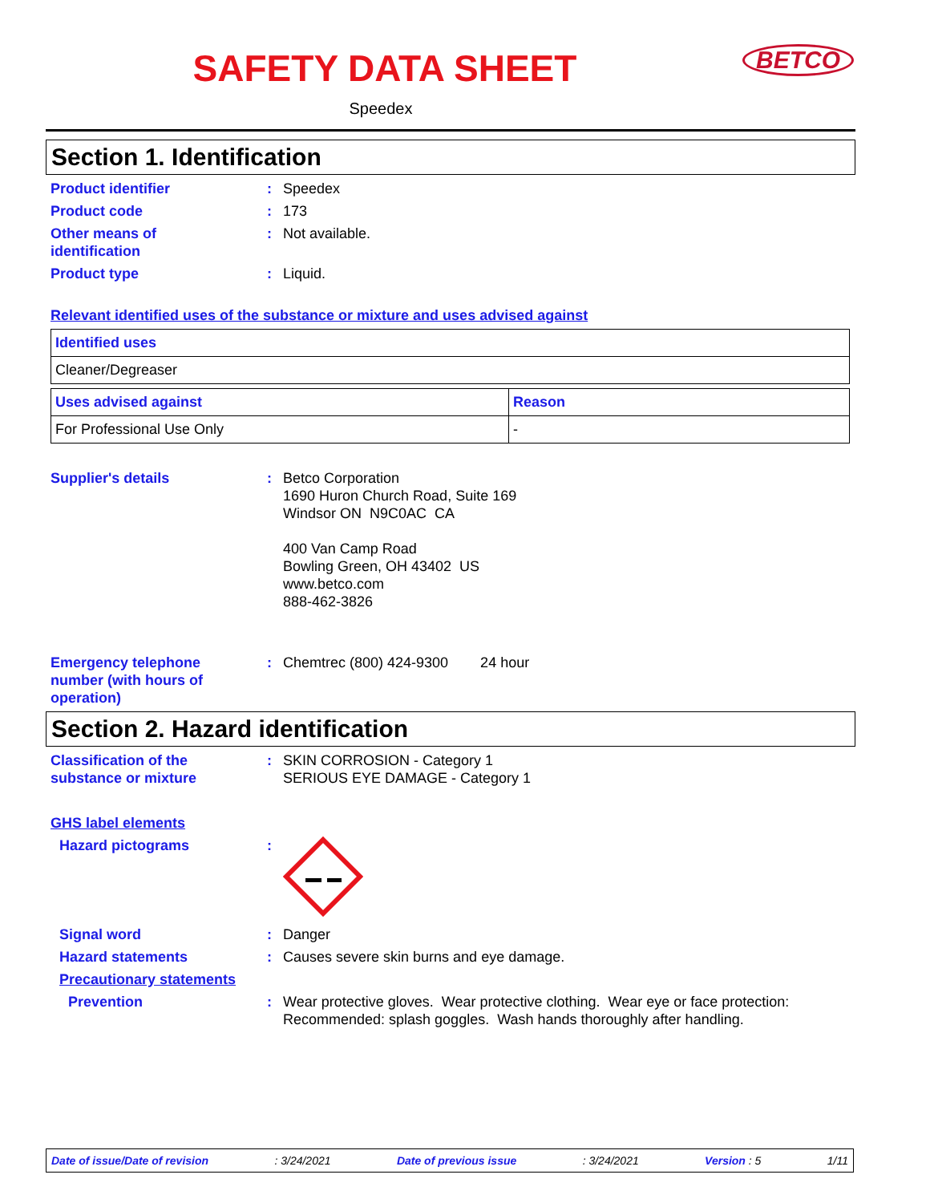SAFETY DATA SHEET
BETCO
Speedex
Section 1. Identification
Product identifier : Speedex
Product code : 173
Other means of
identification
: Not available.
Product type : Liquid.
Relevant identified uses of the substance or mixture and uses advised against
| Identified uses |
| --- |
| Cleaner/Degreaser |
| Uses advised against | Reason |
| --- | --- |
| For Professional Use Only | - |
Supplier's details : Betco Corporation
1690 Huron Church Road, Suite 169
Windsor ON N9C0AC CA
400 Van Camp Road
Bowling Green, OH 43402 US
www.betco.com
888-462-3826
Emergency telephone
number (with hours of
operation)
: Chemtrec (800) 424-9300 24 hour
Section 2. Hazard identification
Classification of the
substance or mixture
: SKIN CORROSION - Category 1
SERIOUS EYE DAMAGE - Category 1
GHS label elements
Hazard pictograms :
Signal word : Danger
Hazard statements : Causes severe skin burns and eye damage.
Precautionary statements
Prevention : Wear protective gloves. Wear protective clothing. Wear eye or face protection:
Recommended: splash goggles. Wash hands thoroughly after handling.
Date of issue/Date of revision: 3/24/2021 Date of previous issue: 3/24/2021 Version : 5 1/11